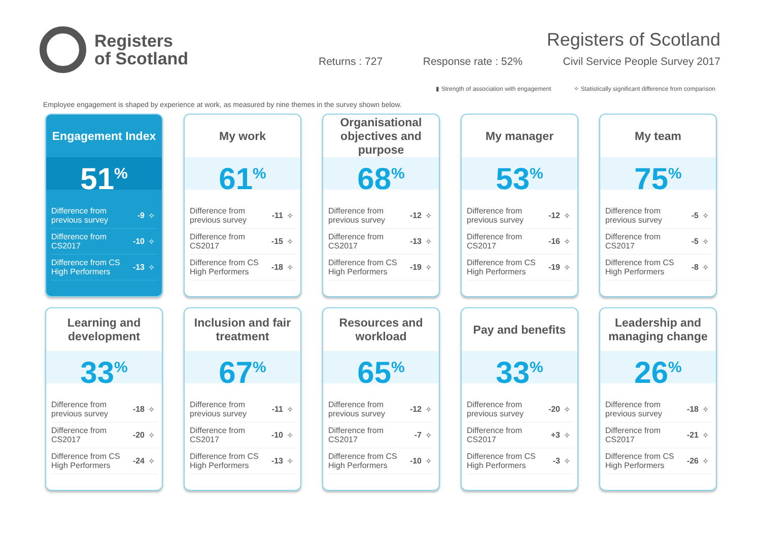Registers
of Scotland
Registers of Scotland
Returns : 727 Response rate : 52% Civil Service People Survey 2017
▮ Strength of association with engagement ✧ Statistically significant difference from comparison
Employee engagement is shaped by experience at work, as measured by nine themes in the survey shown below.
Engagement Index
51<sup>%</sup>
| Difference from previous survey | -9 | ✧ |
| Difference from CS2017 | -10 | ✧ |
| Difference from CS High Performers | -13 | ✧ |
My work
61<sup>%</sup>
| Difference from previous survey | -11 | ✧ |
| Difference from CS2017 | -15 | ✧ |
| Difference from CS High Performers | -18 | ✧ |
Organisational objectives and purpose
68<sup>%</sup>
| Difference from previous survey | -12 | ✧ |
| Difference from CS2017 | -13 | ✧ |
| Difference from CS High Performers | -19 | ✧ |
My manager
53<sup>%</sup>
| Difference from previous survey | -12 | ✧ |
| Difference from CS2017 | -16 | ✧ |
| Difference from CS High Performers | -19 | ✧ |
My team
75<sup>%</sup>
| Difference from previous survey | -5 | ✧ |
| Difference from CS2017 | -5 | ✧ |
| Difference from CS High Performers | -8 | ✧ |
Learning and development
33<sup>%</sup>
| Difference from previous survey | -18 | ✧ |
| Difference from CS2017 | -20 | ✧ |
| Difference from CS High Performers | -24 | ✧ |
Inclusion and fair treatment
67<sup>%</sup>
| Difference from previous survey | -11 | ✧ |
| Difference from CS2017 | -10 | ✧ |
| Difference from CS High Performers | -13 | ✧ |
Resources and workload
65<sup>%</sup>
| Difference from previous survey | -12 | ✧ |
| Difference from CS2017 | -7 | ✧ |
| Difference from CS High Performers | -10 | ✧ |
Pay and benefits
33<sup>%</sup>
| Difference from previous survey | -20 | ✧ |
| Difference from CS2017 | +3 | ✧ |
| Difference from CS High Performers | -3 | ✧ |
Leadership and managing change
26<sup>%</sup>
| Difference from previous survey | -18 | ✧ |
| Difference from CS2017 | -21 | ✧ |
| Difference from CS High Performers | -26 | ✧ |